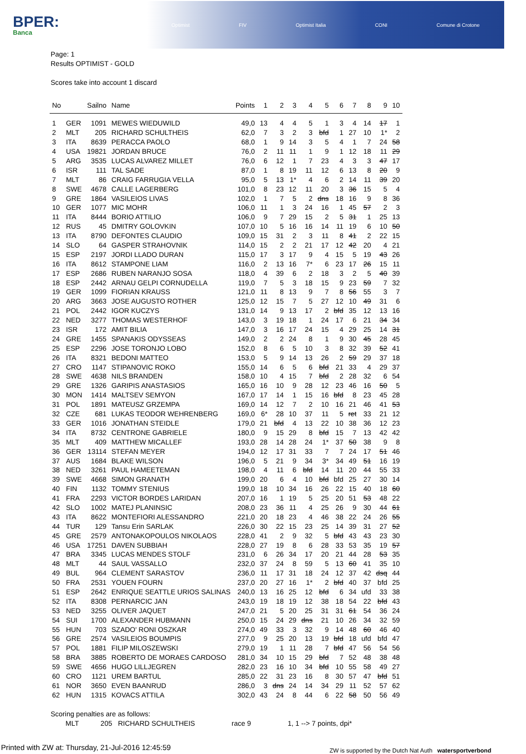BPER:
Banca
Optimist FIV Optimist Italia CONI Comune di Crotone
Page: 1
Results OPTIMIST - GOLD
Scores take into account 1 discard
| No | | Sailno | Name | Points | 1 | 2 | 3 | 4 | 5 | 6 | 7 | 8 | 9 | 10 |
| --- | --- | --- | --- | --- | --- | --- | --- | --- | --- | --- | --- | --- | --- | --- |
| 1 | GER | 1091 | MEWES WIEDUWILD | 49,0 | 13 | 4 | 4 | 5 | 1 | 3 | 4 | 14 | 17 | 1 |
| 2 | MLT | 205 | RICHARD SCHULTHEIS | 62,0 | 7 | 3 | 2 | 3 | bfd | 1 | 27 | 10 | 1* | 2 |
| 3 | ITA | 8639 | PERACCA PAOLO | 68,0 | 1 | 9 | 14 | 3 | 5 | 4 | 1 | 7 | 24 | 58 |
| 4 | USA | 19821 | JORDAN BRUCE | 76,0 | 2 | 11 | 11 | 1 | 9 | 1 | 12 | 18 | 11 | 29 |
| 5 | ARG | 3535 | LUCAS ALVAREZ MILLET | 76,0 | 6 | 12 | 1 | 7 | 23 | 4 | 3 | 3 | 47 | 17 |
| 6 | ISR | 111 | TAL SADE | 87,0 | 1 | 8 | 19 | 11 | 12 | 6 | 13 | 8 | 20 | 9 |
| 7 | MLT | 86 | CRAIG FARRUGIA VELLA | 95,0 | 5 | 13 | 1* | 4 | 6 | 2 | 14 | 11 | 39 | 20 |
| 8 | SWE | 4678 | CALLE LAGERBERG | 101,0 | 8 | 23 | 12 | 11 | 20 | 3 | 36 | 15 | 5 | 4 |
| 9 | GRE | 1864 | VASILEIOS LIVAS | 102,0 | 1 | 7 | 5 | 2 | dns | 18 | 16 | 9 | 8 | 36 |
| 10 | GER | 1077 | MIC MOHR | 106,0 | 11 | 1 | 3 | 24 | 16 | 1 | 45 | 57 | 2 | 3 |
| 11 | ITA | 8444 | BORIO ATTILIO | 106,0 | 9 | 7 | 29 | 15 | 2 | 5 | 31 | 1 | 25 | 13 |
| 12 | RUS | 45 | DMITRY GOLOVKIN | 107,0 | 10 | 5 | 16 | 16 | 14 | 11 | 19 | 6 | 10 | 50 |
| 13 | ITA | 8790 | DEFONTES CLAUDIO | 109,0 | 15 | 31 | 2 | 3 | 11 | 8 | 41 | 2 | 22 | 15 |
| 14 | SLO | 64 | GASPER STRAHOVNIK | 114,0 | 15 | 2 | 2 | 21 | 17 | 12 | 42 | 20 | 4 | 21 |
| 15 | ESP | 2197 | JORDI LLADO DURAN | 115,0 | 17 | 3 | 17 | 9 | 4 | 15 | 5 | 19 | 43 | 26 |
| 16 | ITA | 8612 | STAMPONE LIAM | 116,0 | 2 | 13 | 16 | 7* | 6 | 23 | 17 | 26 | 15 | 11 |
| 17 | ESP | 2686 | RUBEN NARANJO SOSA | 118,0 | 4 | 39 | 6 | 2 | 18 | 3 | 2 | 5 | 40 | 39 |
| 18 | ESP | 2442 | ARNAU GELPI CORNUDELLA | 119,0 | 7 | 5 | 3 | 18 | 15 | 9 | 23 | 59 | 7 | 32 |
| 19 | GER | 1099 | FIORIAN KRAUSS | 121,0 | 11 | 8 | 13 | 9 | 7 | 8 | 56 | 55 | 3 | 7 |
| 20 | ARG | 3663 | JOSE AUGUSTO ROTHER | 125,0 | 12 | 15 | 7 | 5 | 27 | 12 | 10 | 49 | 31 | 6 |
| 21 | POL | 2442 | IGOR KUCZYS | 131,0 | 14 | 9 | 13 | 17 | 2 | bfd | 35 | 12 | 13 | 16 |
| 22 | NED | 3277 | THOMAS WESTERHOF | 143,0 | 3 | 19 | 18 | 1 | 24 | 17 | 6 | 21 | 34 | 34 |
| 23 | ISR | 172 | AMIT BILIA | 147,0 | 3 | 16 | 17 | 24 | 15 | 4 | 29 | 25 | 14 | 31 |
| 24 | GRE | 1455 | SPANAKIS ODYSSEAS | 149,0 | 2 | 2 | 24 | 8 | 1 | 9 | 30 | 45 | 28 | 45 |
| 25 | ESP | 2296 | JOSE TORONJO LOBO | 152,0 | 8 | 6 | 5 | 10 | 3 | 8 | 32 | 39 | 52 | 41 |
| 26 | ITA | 8321 | BEDONI MATTEO | 153,0 | 5 | 9 | 14 | 13 | 26 | 2 | 59 | 29 | 37 | 18 |
| 27 | CRO | 1147 | STIPANOVIC ROKO | 155,0 | 14 | 6 | 5 | 6 | bfd | 21 | 33 | 4 | 29 | 37 |
| 28 | SWE | 4638 | NILS BRANDEN | 158,0 | 10 | 4 | 15 | 7 | bfd | 2 | 28 | 32 | 6 | 54 |
| 29 | GRE | 1326 | GARIPIS ANASTASIOS | 165,0 | 16 | 10 | 9 | 28 | 12 | 23 | 46 | 16 | 50 | 5 |
| 30 | MON | 1414 | MALTSEV SEMYON | 167,0 | 17 | 14 | 1 | 15 | 16 | bfd | 8 | 23 | 45 | 28 |
| 31 | POL | 1891 | MATEUSZ GRZEMPA | 169,0 | 14 | 12 | 7 | 2 | 10 | 16 | 21 | 46 | 41 | 53 |
| 32 | CZE | 681 | LUKAS TEODOR WEHRENBERG | 169,0 | 6* | 28 | 10 | 37 | 11 | 5 | ret | 33 | 21 | 12 |
| 33 | GER | 1016 | JONATHAN STEIDLE | 179,0 | 21 | bfd | 4 | 13 | 22 | 10 | 38 | 36 | 12 | 23 |
| 34 | ITA | 8732 | CENTRONE GABRIELE | 180,0 | 9 | 15 | 29 | 8 | bfd | 15 | 7 | 13 | 42 | 42 |
| 35 | MLT | 409 | MATTHEW MICALLEF | 193,0 | 28 | 14 | 28 | 24 | 1* | 37 | 50 | 38 | 9 | 8 |
| 36 | GER | 13114 | STEFAN MEYER | 194,0 | 12 | 17 | 31 | 33 | 7 | 7 | 24 | 17 | 51 | 46 |
| 37 | AUS | 1684 | BLAKE WILSON | 196,0 | 5 | 21 | 9 | 34 | 3* | 34 | 49 | 51 | 16 | 19 |
| 38 | NED | 3261 | PAUL HAMEETEMAN | 198,0 | 4 | 11 | 6 | bfd | 14 | 11 | 20 | 44 | 55 | 33 |
| 39 | SWE | 4668 | SIMON GRANATH | 199,0 | 20 | 6 | 4 | 10 | bfd | bfd | 25 | 27 | 30 | 14 |
| 40 | FIN | 1132 | TOMMY STENIUS | 199,0 | 18 | 10 | 34 | 16 | 26 | 22 | 15 | 40 | 18 | 60 |
| 41 | FRA | 2293 | VICTOR BORDES LARIDAN | 207,0 | 16 | 1 | 19 | 5 | 25 | 20 | 51 | 53 | 48 | 22 |
| 42 | SLO | 1002 | MATEJ PLANINSIC | 208,0 | 23 | 36 | 11 | 4 | 25 | 26 | 9 | 30 | 44 | 61 |
| 43 | ITA | 8622 | MONTEFIORI ALESSANDRO | 221,0 | 20 | 18 | 23 | 4 | 46 | 38 | 22 | 24 | 26 | 55 |
| 44 | TUR | 129 | Tansu Erin SARLAK | 226,0 | 30 | 22 | 15 | 23 | 25 | 14 | 39 | 31 | 27 | 52 |
| 45 | GRE | 2579 | ANTONAKOPOULOS NIKOLAOS | 228,0 | 41 | 2 | 9 | 32 | 5 | bfd | 43 | 43 | 23 | 30 |
| 46 | USA | 17251 | DAVEN SUBBIAH | 228,0 | 27 | 19 | 8 | 6 | 28 | 33 | 53 | 35 | 19 | 57 |
| 47 | BRA | 3345 | LUCAS MENDES STOLF | 231,0 | 6 | 26 | 34 | 17 | 20 | 21 | 44 | 28 | 53 | 35 |
| 48 | MLT | 44 | SAUL VASSALLO | 232,0 | 37 | 24 | 8 | 59 | 5 | 13 | 60 | 41 | 35 | 10 |
| 49 | BUL | 964 | CLEMENT SARASTOV | 236,0 | 11 | 17 | 31 | 18 | 24 | 12 | 37 | 42 | dsq | 44 |
| 50 | FRA | 2531 | YOUEN FOURN | 237,0 | 20 | 27 | 16 | 1* | 2 | bfd | 40 | 37 | bfd | 25 |
| 51 | ESP | 2642 | ENRIQUE SEATTLE URIOS SALINAS | 240,0 | 13 | 16 | 25 | 12 | bfd | 6 | 34 | ufd | 33 | 38 |
| 52 | ITA | 8308 | PERNARCIC JAN | 243,0 | 19 | 18 | 19 | 12 | 38 | 18 | 54 | 22 | bfd | 43 |
| 53 | NED | 3255 | OLIVER JAQUET | 247,0 | 21 | 5 | 20 | 25 | 31 | 31 | 61 | 54 | 36 | 24 |
| 54 | SUI | 1700 | ALEXANDER HUBMANN | 250,0 | 15 | 24 | 29 | dns | 21 | 10 | 26 | 34 | 32 | 59 |
| 55 | HUN | 703 | SZADO' RONI OSZKAR | 274,0 | 49 | 33 | 3 | 32 | 9 | 14 | 48 | 60 | 46 | 40 |
| 56 | GRE | 2574 | VASILEIOS BOUMPIS | 277,0 | 9 | 25 | 20 | 13 | 19 | bfd | 18 | ufd | bfd | 47 |
| 57 | POL | 1881 | FILIP MILOSZEWSKI | 279,0 | 19 | 1 | 11 | 28 | 7 | bfd | 47 | 56 | 54 | 56 |
| 58 | BRA | 3885 | ROBERTO DE MORAES CARDOSO | 281,0 | 34 | 10 | 15 | 29 | bfd | 7 | 52 | 48 | 38 | 48 |
| 59 | SWE | 4656 | HUGO LILLJEGREN | 282,0 | 23 | 16 | 10 | 34 | bfd | 10 | 55 | 58 | 49 | 27 |
| 60 | CRO | 1121 | UREM BARTUL | 285,0 | 22 | 31 | 23 | 16 | 8 | 30 | 57 | 47 | bfd | 51 |
| 61 | NOR | 3650 | EVEN BAANRUD | 286,0 | 3 | dns | 24 | 14 | 34 | 29 | 11 | 52 | 57 | 62 |
| 62 | HUN | 1315 | KOVACS ATTILA | 302,0 | 43 | 24 | 8 | 44 | 6 | 22 | 58 | 50 | 56 | 49 |
Scoring penalties are as follows:
MLT 205 RICHARD SCHULTHEIS race 9 1, 1 --> 7 points, dpi*
Printed with ZW at: Thursday, 21-Jul-2016 12:45:59 ZW is supported by the Dutch Nat Auth watersportverbond